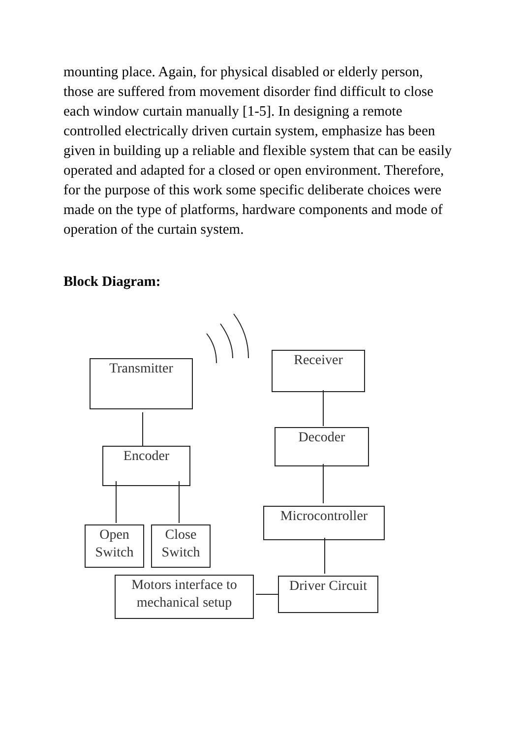mounting place. Again, for physical disabled or elderly person, those are suffered from movement disorder find difficult to close each window curtain manually [1-5]. In designing a remote controlled electrically driven curtain system, emphasize has been given in building up a reliable and flexible system that can be easily operated and adapted for a closed or open environment. Therefore, for the purpose of this work some specific deliberate choices were made on the type of platforms, hardware components and mode of operation of the curtain system.
Block Diagram:
Transmitter
Receiver
Decoder
Encoder
Microcontroller
Open Switch
Close Switch
Motors interface to mechanical setup
Driver Circuit